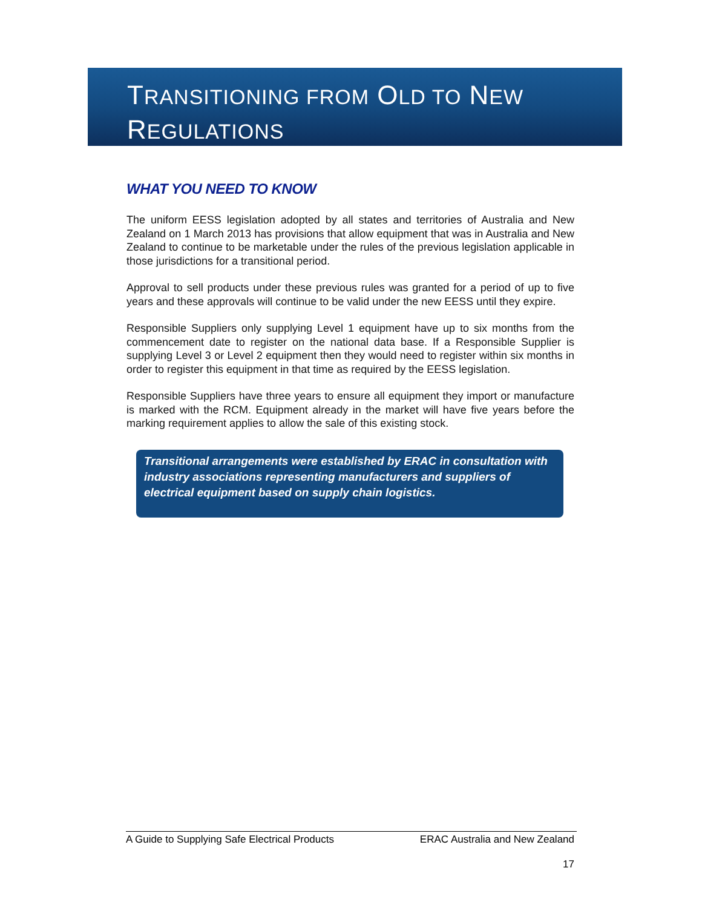TRANSITIONING FROM OLD TO NEW
REGULATIONS
WHAT YOU NEED TO KNOW
The uniform EESS legislation adopted by all states and territories of Australia and New Zealand on 1 March 2013 has provisions that allow equipment that was in Australia and New Zealand to continue to be marketable under the rules of the previous legislation applicable in those jurisdictions for a transitional period.
Approval to sell products under these previous rules was granted for a period of up to five years and these approvals will continue to be valid under the new EESS until they expire.
Responsible Suppliers only supplying Level 1 equipment have up to six months from the commencement date to register on the national data base. If a Responsible Supplier is supplying Level 3 or Level 2 equipment then they would need to register within six months in order to register this equipment in that time as required by the EESS legislation.
Responsible Suppliers have three years to ensure all equipment they import or manufacture is marked with the RCM. Equipment already in the market will have five years before the marking requirement applies to allow the sale of this existing stock.
Transitional arrangements were established by ERAC in consultation with industry associations representing manufacturers and suppliers of electrical equipment based on supply chain logistics.
A Guide to Supplying Safe Electrical Products ERAC Australia and New Zealand
17